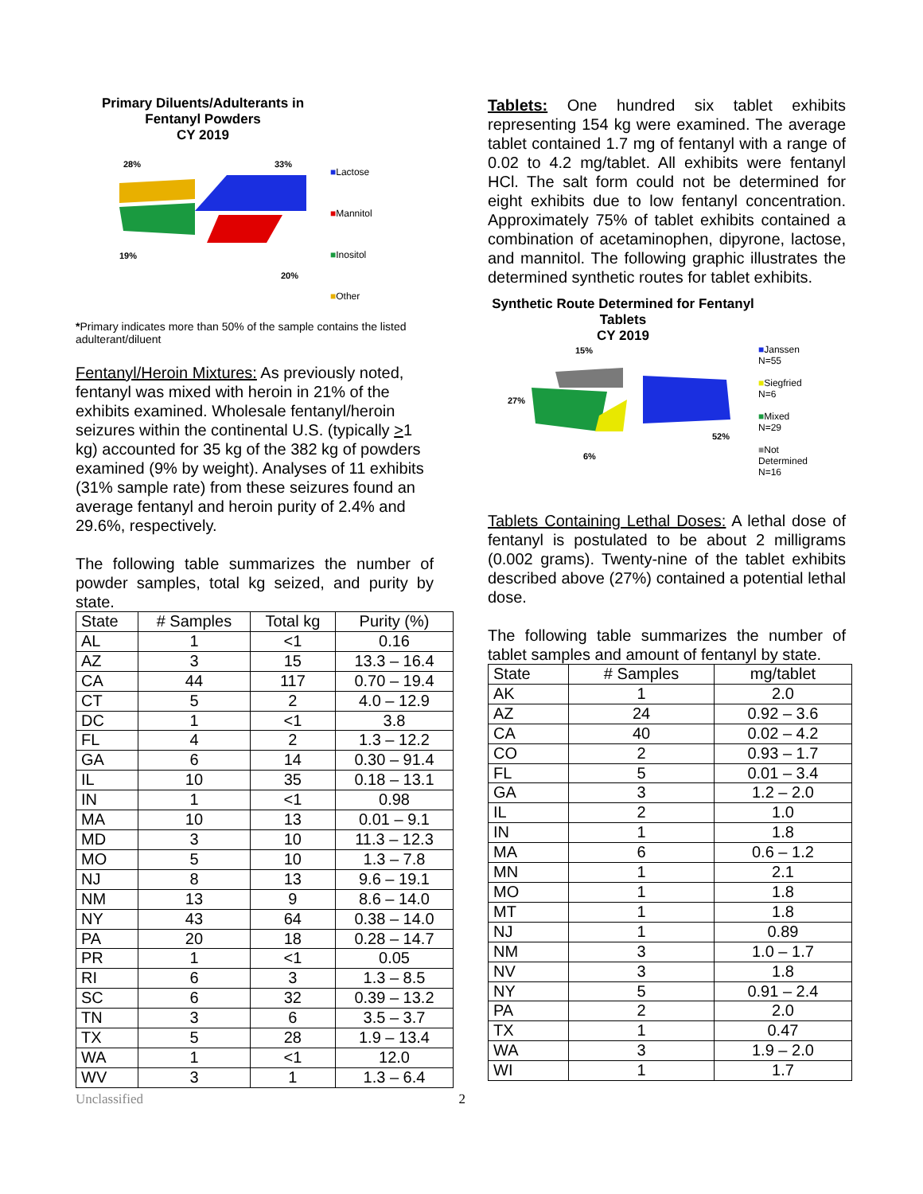Primary Diluents/Adulterants in Fentanyl Powders
CY 2019
28%
33%
19%
20%
■Lactose
■Mannitol
■Inositol
■Other
*Primary indicates more than 50% of the sample contains the listed adulterant/diluent
Fentanyl/Heroin Mixtures: As previously noted, fentanyl was mixed with heroin in 21% of the exhibits examined. Wholesale fentanyl/heroin seizures within the continental U.S. (typically >1 kg) accounted for 35 kg of the 382 kg of powders examined (9% by weight). Analyses of 11 exhibits (31% sample rate) from these seizures found an average fentanyl and heroin purity of 2.4% and 29.6%, respectively.
The following table summarizes the number of powder samples, total kg seized, and purity by state.
| State | # Samples | Total kg | Purity (%) |
| --- | --- | --- | --- |
| AL | 1 | <1 | 0.16 |
| AZ | 3 | 15 | 13.3 – 16.4 |
| CA | 44 | 117 | 0.70 – 19.4 |
| CT | 5 | 2 | 4.0 – 12.9 |
| DC | 1 | <1 | 3.8 |
| FL | 4 | 2 | 1.3 – 12.2 |
| GA | 6 | 14 | 0.30 – 91.4 |
| IL | 10 | 35 | 0.18 – 13.1 |
| IN | 1 | <1 | 0.98 |
| MA | 10 | 13 | 0.01 – 9.1 |
| MD | 3 | 10 | 11.3 – 12.3 |
| MO | 5 | 10 | 1.3 – 7.8 |
| NJ | 8 | 13 | 9.6 – 19.1 |
| NM | 13 | 9 | 8.6 – 14.0 |
| NY | 43 | 64 | 0.38 – 14.0 |
| PA | 20 | 18 | 0.28 – 14.7 |
| PR | 1 | <1 | 0.05 |
| RI | 6 | 3 | 1.3 – 8.5 |
| SC | 6 | 32 | 0.39 – 13.2 |
| TN | 3 | 6 | 3.5 – 3.7 |
| TX | 5 | 28 | 1.9 – 13.4 |
| WA | 1 | <1 | 12.0 |
| WV | 3 | 1 | 1.3 – 6.4 |
Tablets: One hundred six tablet exhibits representing 154 kg were examined. The average tablet contained 1.7 mg of fentanyl with a range of 0.02 to 4.2 mg/tablet. All exhibits were fentanyl HCl. The salt form could not be determined for eight exhibits due to low fentanyl concentration. Approximately 75% of tablet exhibits contained a combination of acetaminophen, dipyrone, lactose, and mannitol. The following graphic illustrates the determined synthetic routes for tablet exhibits.
Synthetic Route Determined for Fentanyl Tablets
CY 2019
15%
27%
52%
6%
■Janssen
N=55
■Siegfried
N=6
■Mixed
N=29
■Not
Determined
N=16
Tablets Containing Lethal Doses: A lethal dose of fentanyl is postulated to be about 2 milligrams (0.002 grams). Twenty-nine of the tablet exhibits described above (27%) contained a potential lethal dose.
The following table summarizes the number of tablet samples and amount of fentanyl by state.
| State | # Samples | mg/tablet |
| --- | --- | --- |
| AK | 1 | 2.0 |
| AZ | 24 | 0.92 – 3.6 |
| CA | 40 | 0.02 – 4.2 |
| CO | 2 | 0.93 – 1.7 |
| FL | 5 | 0.01 – 3.4 |
| GA | 3 | 1.2 – 2.0 |
| IL | 2 | 1.0 |
| IN | 1 | 1.8 |
| MA | 6 | 0.6 – 1.2 |
| MN | 1 | 2.1 |
| MO | 1 | 1.8 |
| MT | 1 | 1.8 |
| NJ | 1 | 0.89 |
| NM | 3 | 1.0 – 1.7 |
| NV | 3 | 1.8 |
| NY | 5 | 0.91 – 2.4 |
| PA | 2 | 2.0 |
| TX | 1 | 0.47 |
| WA | 3 | 1.9 – 2.0 |
| WI | 1 | 1.7 |
Unclassified 2